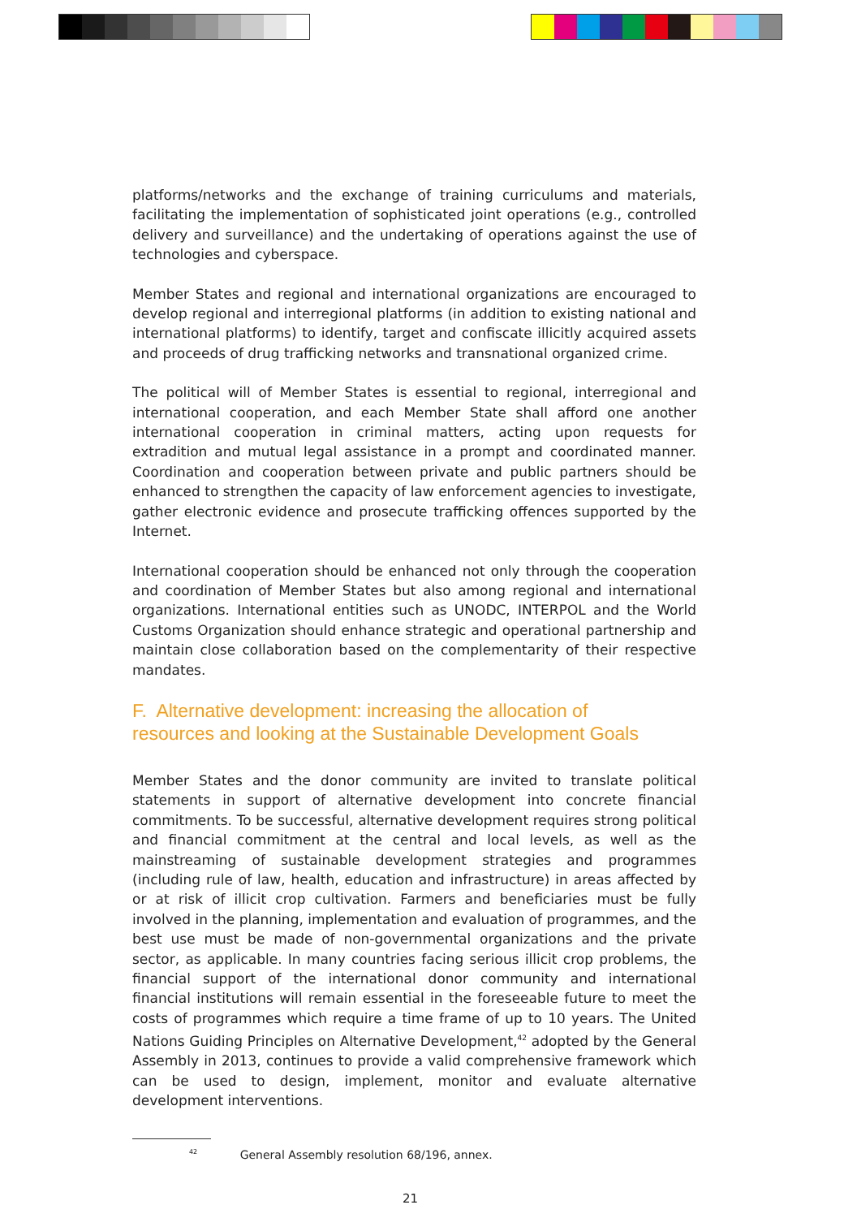platforms/networks and the exchange of training curriculums and materials, facilitating the implementation of sophisticated joint operations (e.g., controlled delivery and surveillance) and the undertaking of operations against the use of technologies and cyberspace.
Member States and regional and international organizations are encouraged to develop regional and interregional platforms (in addition to existing national and international platforms) to identify, target and confiscate illicitly acquired assets and proceeds of drug trafficking networks and transnational organized crime.
The political will of Member States is essential to regional, interregional and international cooperation, and each Member State shall afford one another international cooperation in criminal matters, acting upon requests for extradition and mutual legal assistance in a prompt and coordinated manner. Coordination and cooperation between private and public partners should be enhanced to strengthen the capacity of law enforcement agencies to investigate, gather electronic evidence and prosecute trafficking offences supported by the Internet.
International cooperation should be enhanced not only through the cooperation and coordination of Member States but also among regional and international organizations. International entities such as UNODC, INTERPOL and the World Customs Organization should enhance strategic and operational partnership and maintain close collaboration based on the complementarity of their respective mandates.
F. Alternative development: increasing the allocation of
resources and looking at the Sustainable Development Goals
Member States and the donor community are invited to translate political statements in support of alternative development into concrete financial commitments. To be successful, alternative development requires strong political and financial commitment at the central and local levels, as well as the mainstreaming of sustainable development strategies and programmes (including rule of law, health, education and infrastructure) in areas affected by or at risk of illicit crop cultivation. Farmers and beneficiaries must be fully involved in the planning, implementation and evaluation of programmes, and the best use must be made of non-governmental organizations and the private sector, as applicable. In many countries facing serious illicit crop problems, the financial support of the international donor community and international financial institutions will remain essential in the foreseeable future to meet the costs of programmes which require a time frame of up to 10 years. The United Nations Guiding Principles on Alternative Development,<sup>42</sup> adopted by the General Assembly in 2013, continues to provide a valid comprehensive framework which can be used to design, implement, monitor and evaluate alternative development interventions.
<sup>42</sup> General Assembly resolution 68/196, annex.
21